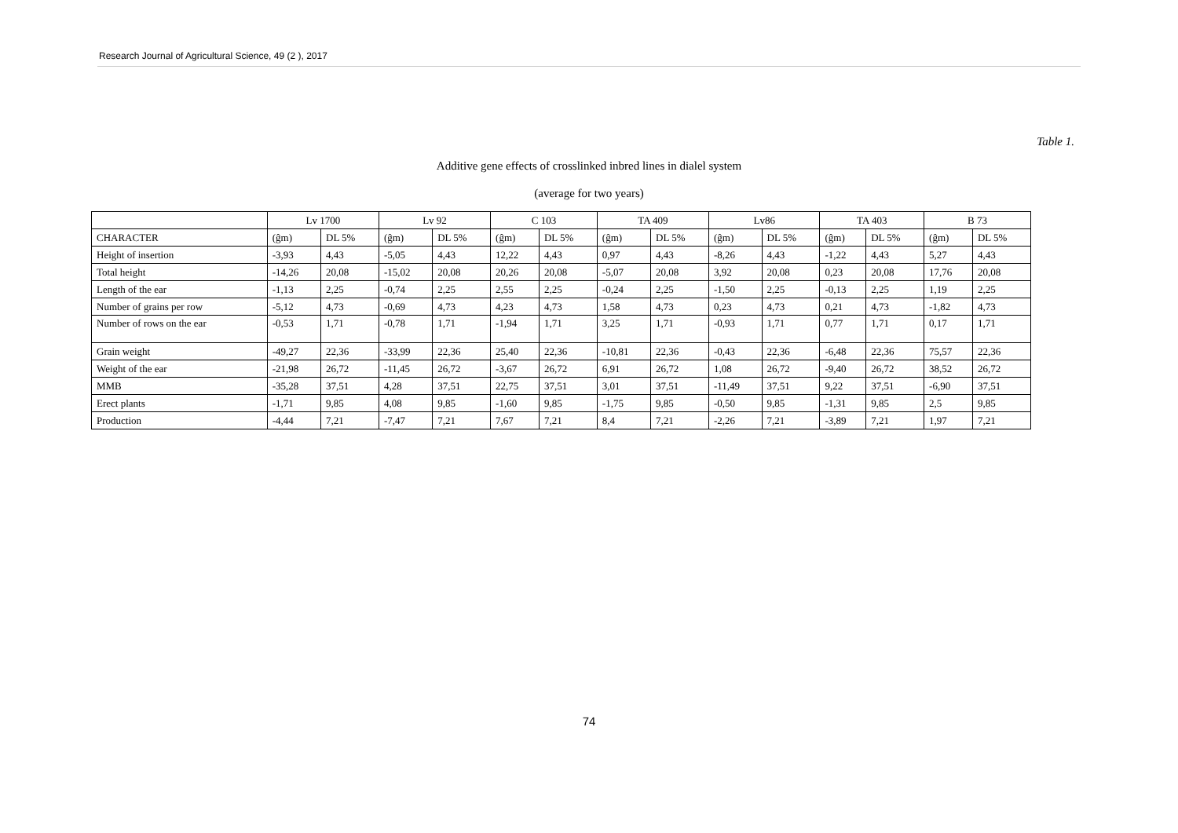Research Journal of Agricultural Science, 49 (2 ), 2017
Table 1.
Additive gene effects of crosslinked inbred lines in dialel system
(average for two years)
| | Lv 1700 | | Lv 92 | | C 103 | | TA 409 | | Lv86 | | TA 403 | | B 73 | |
| --- | --- | --- | --- | --- | --- | --- | --- | --- | --- | --- | --- | --- | --- | --- |
| CHARACTER | (ĝm) | DL 5% | (ĝm) | DL 5% | (ĝm) | DL 5% | (ĝm) | DL 5% | (ĝm) | DL 5% | (ĝm) | DL 5% | (ĝm) | DL 5% |
| Height of insertion | -3,93 | 4,43 | -5,05 | 4,43 | 12,22 | 4,43 | 0,97 | 4,43 | -8,26 | 4,43 | -1,22 | 4,43 | 5,27 | 4,43 |
| Total height | -14,26 | 20,08 | -15,02 | 20,08 | 20,26 | 20,08 | -5,07 | 20,08 | 3,92 | 20,08 | 0,23 | 20,08 | 17,76 | 20,08 |
| Length of the ear | -1,13 | 2,25 | -0,74 | 2,25 | 2,55 | 2,25 | -0,24 | 2,25 | -1,50 | 2,25 | -0,13 | 2,25 | 1,19 | 2,25 |
| Number of grains per row | -5,12 | 4,73 | -0,69 | 4,73 | 4,23 | 4,73 | 1,58 | 4,73 | 0,23 | 4,73 | 0,21 | 4,73 | -1,82 | 4,73 |
| Number of rows on the ear | -0,53 | 1,71 | -0,78 | 1,71 | -1,94 | 1,71 | 3,25 | 1,71 | -0,93 | 1,71 | 0,77 | 1,71 | 0,17 | 1,71 |
| Grain weight | -49,27 | 22,36 | -33,99 | 22,36 | 25,40 | 22,36 | -10,81 | 22,36 | -0,43 | 22,36 | -6,48 | 22,36 | 75,57 | 22,36 |
| Weight of the ear | -21,98 | 26,72 | -11,45 | 26,72 | -3,67 | 26,72 | 6,91 | 26,72 | 1,08 | 26,72 | -9,40 | 26,72 | 38,52 | 26,72 |
| MMB | -35,28 | 37,51 | 4,28 | 37,51 | 22,75 | 37,51 | 3,01 | 37,51 | -11,49 | 37,51 | 9,22 | 37,51 | -6,90 | 37,51 |
| Erect plants | -1,71 | 9,85 | 4,08 | 9,85 | -1,60 | 9,85 | -1,75 | 9,85 | -0,50 | 9,85 | -1,31 | 9,85 | 2,5 | 9,85 |
| Production | -4,44 | 7,21 | -7,47 | 7,21 | 7,67 | 7,21 | 8,4 | 7,21 | -2,26 | 7,21 | -3,89 | 7,21 | 1,97 | 7,21 |
74